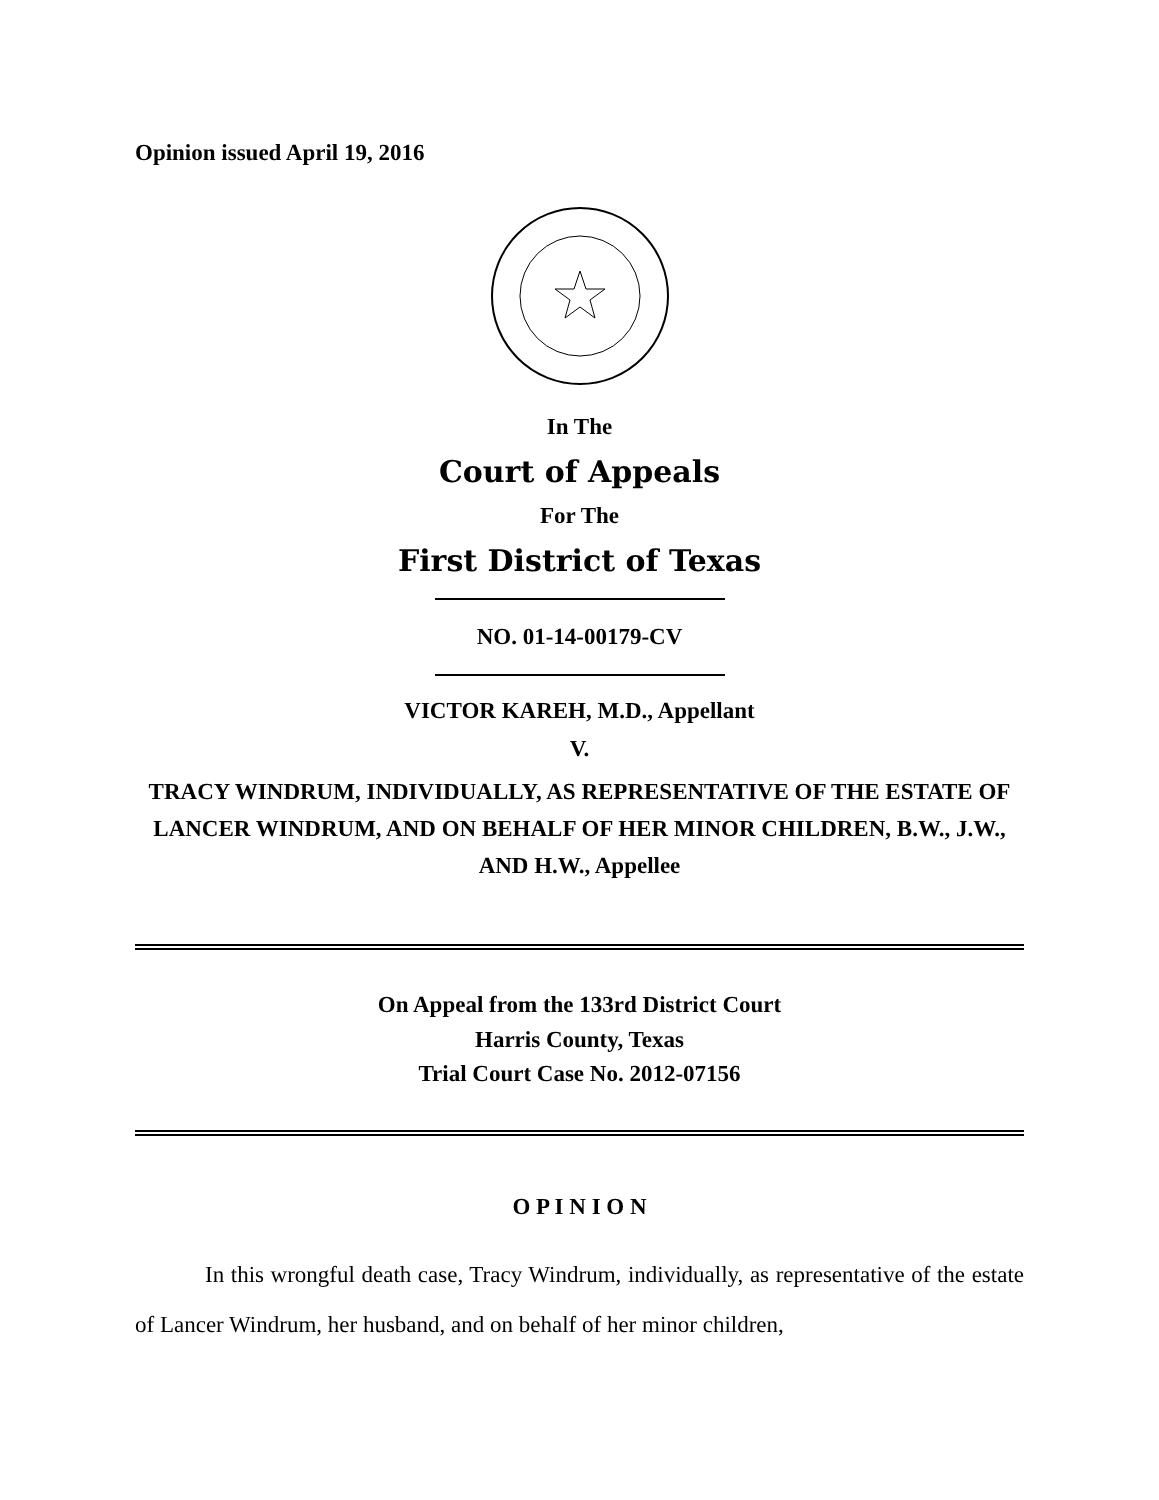Opinion issued April 19, 2016
In The
Court of Appeals
For The
First District of Texas
NO. 01-14-00179-CV
VICTOR KAREH, M.D., Appellant
V.
TRACY WINDRUM, INDIVIDUALLY, AS REPRESENTATIVE OF THE ESTATE OF LANCER WINDRUM, AND ON BEHALF OF HER MINOR CHILDREN, B.W., J.W., AND H.W., Appellee
On Appeal from the 133rd District Court
Harris County, Texas
Trial Court Case No. 2012-07156
O P I N I O N
In this wrongful death case, Tracy Windrum, individually, as representative of the estate of Lancer Windrum, her husband, and on behalf of her minor children,